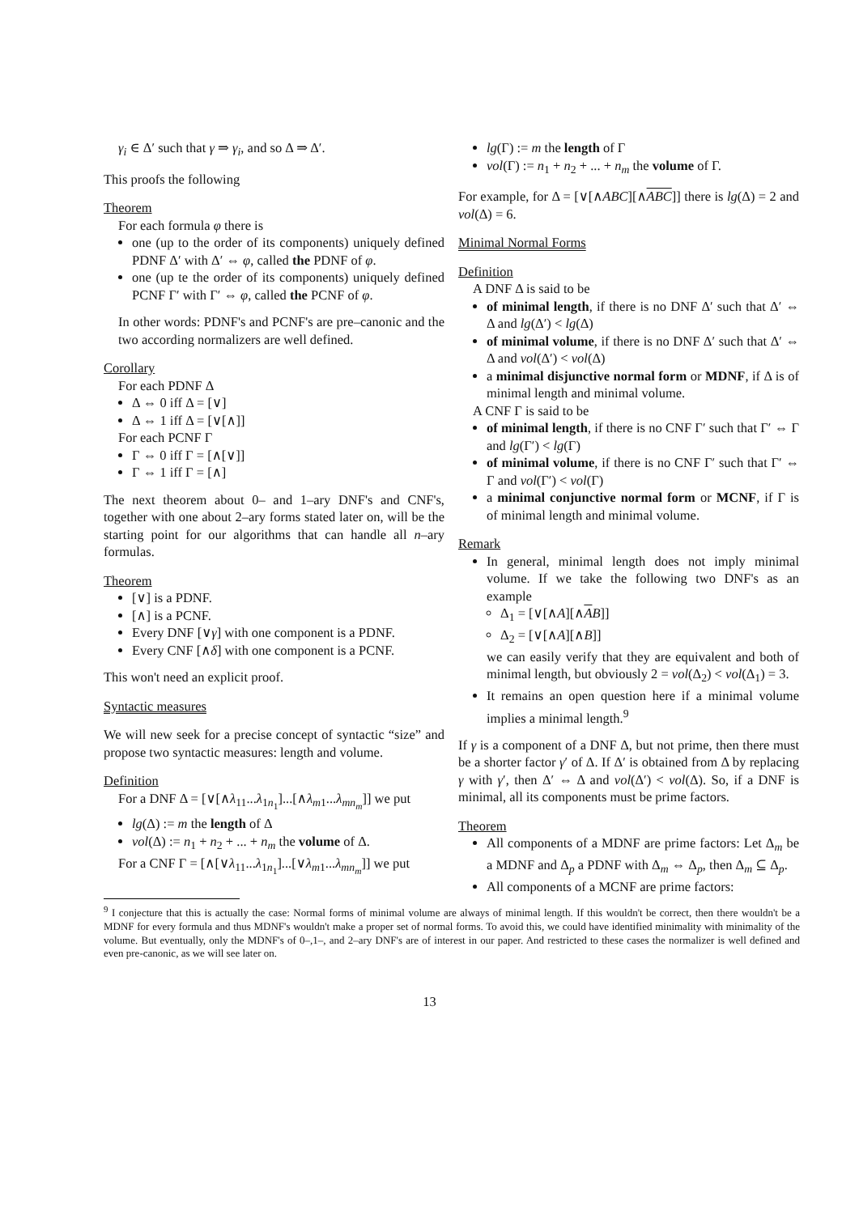γ<sub>i</sub> ∈ Δ′ such that γ ⇒ γ<sub>i</sub>, and so Δ ⇒ Δ′.
This proofs the following
Theorem
For each formula φ there is
one (up to the order of its components) uniquely defined PDNF Δ′ with Δ′ ⇔ φ, called the PDNF of φ.
one (up te the order of its components) uniquely defined PCNF Γ′ with Γ′ ⇔ φ, called the PCNF of φ.
In other words: PDNF's and PCNF's are pre–canonic and the two according normalizers are well defined.
Corollary
For each PDNF Δ
Δ ⇔ 0 iff Δ = [∨]
Δ ⇔ 1 iff Δ = [∨[∧]]
For each PCNF Γ
Γ ⇔ 0 iff Γ = [∧[∨]]
Γ ⇔ 1 iff Γ = [∧]
The next theorem about 0– and 1–ary DNF's and CNF's, together with one about 2–ary forms stated later on, will be the starting point for our algorithms that can handle all n–ary formulas.
Theorem
[∨] is a PDNF.
[∧] is a PCNF.
Every DNF [∨γ] with one component is a PDNF.
Every CNF [∧δ] with one component is a PCNF.
This won't need an explicit proof.
Syntactic measures
We will new seek for a precise concept of syntactic “size” and propose two syntactic measures: length and volume.
Definition
For a DNF Δ = [∨[∧λ<sub>11</sub>...λ<sub>1n<sub>1</sub></sub>]...[∧λ<sub>m1</sub>...λ<sub>mn<sub>m</sub></sub>]] we put
lg(Δ) := m the length of Δ
vol(Δ) := n<sub>1</sub> + n<sub>2</sub> + ... + n<sub>m</sub> the volume of Δ.
For a CNF Γ = [∧[∨λ<sub>11</sub>...λ<sub>1n<sub>1</sub></sub>]...[∨λ<sub>m1</sub>...λ<sub>mn<sub>m</sub></sub>]] we put
lg(Γ) := m the length of Γ
vol(Γ) := n<sub>1</sub> + n<sub>2</sub> + ... + n<sub>m</sub> the volume of Γ.
For example, for Δ = [∨[∧ABC][∧ABC]] there is lg(Δ) = 2 and vol(Δ) = 6.
Minimal Normal Forms
Definition
A DNF Δ is said to be
of minimal length, if there is no DNF Δ′ such that Δ′ ⇔ Δ and lg(Δ′) < lg(Δ)
of minimal volume, if there is no DNF Δ′ such that Δ′ ⇔ Δ and vol(Δ′) < vol(Δ)
a minimal disjunctive normal form or MDNF, if Δ is of minimal length and minimal volume.
A CNF Γ is said to be
of minimal length, if there is no CNF Γ′ such that Γ′ ⇔ Γ and lg(Γ′) < lg(Γ)
of minimal volume, if there is no CNF Γ′ such that Γ′ ⇔ Γ and vol(Γ′) < vol(Γ)
a minimal conjunctive normal form or MCNF, if Γ is of minimal length and minimal volume.
Remark
In general, minimal length does not imply minimal volume. If we take the following two DNF's as an example
Δ<sub>1</sub> = [∨[∧A][∧AB]]
Δ<sub>2</sub> = [∨[∧A][∧B]]
we can easily verify that they are equivalent and both of minimal length, but obviously 2 = vol(Δ<sub>2</sub>) < vol(Δ<sub>1</sub>) = 3.
It remains an open question here if a minimal volume implies a minimal length.<sup>9</sup>
If γ is a component of a DNF Δ, but not prime, then there must be a shorter factor γ′ of Δ. If Δ′ is obtained from Δ by replacing γ with γ′, then Δ′ ⇔ Δ and vol(Δ′) < vol(Δ). So, if a DNF is minimal, all its components must be prime factors.
Theorem
All components of a MDNF are prime factors: Let Δ<sub>m</sub> be a MDNF and Δ<sub>p</sub> a PDNF with Δ<sub>m</sub> ⇔ Δ<sub>p</sub>, then Δ<sub>m</sub> ⊆ Δ<sub>p</sub>.
All components of a MCNF are prime factors:
<sup>9</sup> I conjecture that this is actually the case: Normal forms of minimal volume are always of minimal length. If this wouldn't be correct, then there wouldn't be a MDNF for every formula and thus MDNF's wouldn't make a proper set of normal forms. To avoid this, we could have identified minimality with minimality of the volume. But eventually, only the MDNF's of 0–,1–, and 2–ary DNF's are of interest in our paper. And restricted to these cases the normalizer is well defined and even pre-canonic, as we will see later on.
13